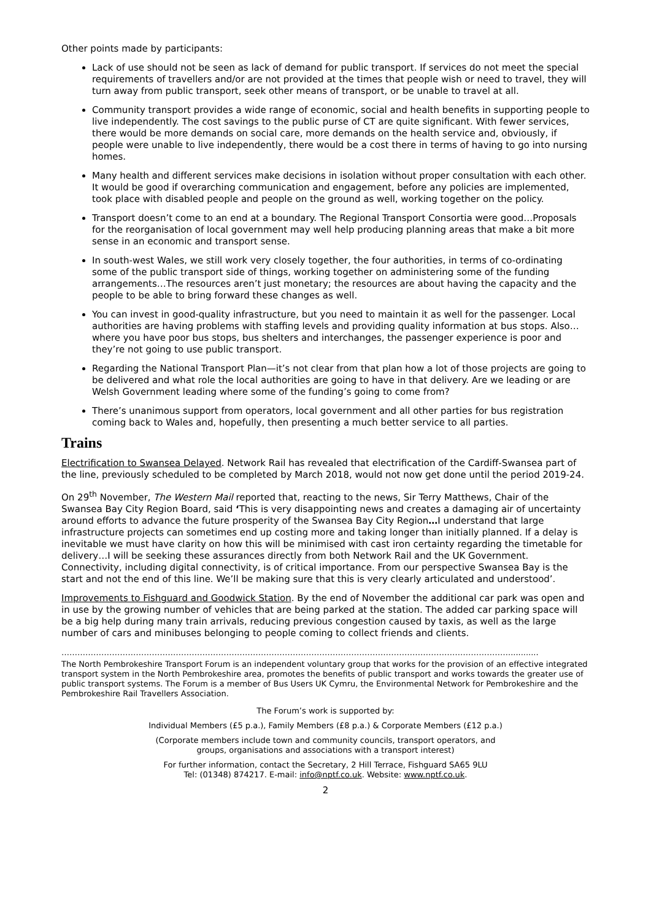Other points made by participants:
Lack of use should not be seen as lack of demand for public transport. If services do not meet the special requirements of travellers and/or are not provided at the times that people wish or need to travel, they will turn away from public transport, seek other means of transport, or be unable to travel at all.
Community transport provides a wide range of economic, social and health benefits in supporting people to live independently. The cost savings to the public purse of CT are quite significant. With fewer services, there would be more demands on social care, more demands on the health service and, obviously, if people were unable to live independently, there would be a cost there in terms of having to go into nursing homes.
Many health and different services make decisions in isolation without proper consultation with each other. It would be good if overarching communication and engagement, before any policies are implemented, took place with disabled people and people on the ground as well, working together on the policy.
Transport doesn’t come to an end at a boundary. The Regional Transport Consortia were good…Proposals for the reorganisation of local government may well help producing planning areas that make a bit more sense in an economic and transport sense.
In south-west Wales, we still work very closely together, the four authorities, in terms of co-ordinating some of the public transport side of things, working together on administering some of the funding arrangements…The resources aren’t just monetary; the resources are about having the capacity and the people to be able to bring forward these changes as well.
You can invest in good-quality infrastructure, but you need to maintain it as well for the passenger. Local authorities are having problems with staffing levels and providing quality information at bus stops. Also…where you have poor bus stops, bus shelters and interchanges, the passenger experience is poor and they’re not going to use public transport.
Regarding the National Transport Plan—it’s not clear from that plan how a lot of those projects are going to be delivered and what role the local authorities are going to have in that delivery. Are we leading or are Welsh Government leading where some of the funding’s going to come from?
There’s unanimous support from operators, local government and all other parties for bus registration coming back to Wales and, hopefully, then presenting a much better service to all parties.
Trains
Electrification to Swansea Delayed. Network Rail has revealed that electrification of the Cardiff-Swansea part of the line, previously scheduled to be completed by March 2018, would not now get done until the period 2019-24.
On 29<sup>th</sup> November, The Western Mail reported that, reacting to the news, Sir Terry Matthews, Chair of the Swansea Bay City Region Board, said ‘This is very disappointing news and creates a damaging air of uncertainty around efforts to advance the future prosperity of the Swansea Bay City Region…I understand that large infrastructure projects can sometimes end up costing more and taking longer than initially planned. If a delay is inevitable we must have clarity on how this will be minimised with cast iron certainty regarding the timetable for delivery…I will be seeking these assurances directly from both Network Rail and the UK Government. Connectivity, including digital connectivity, is of critical importance. From our perspective Swansea Bay is the start and not the end of this line. We’ll be making sure that this is very clearly articulated and understood’.
Improvements to Fishguard and Goodwick Station. By the end of November the additional car park was open and in use by the growing number of vehicles that are being parked at the station. The added car parking space will be a big help during many train arrivals, reducing previous congestion caused by taxis, as well as the large number of cars and minibuses belonging to people coming to collect friends and clients.
……………………………………………………………………………………………………………………………………………………............
The North Pembrokeshire Transport Forum is an independent voluntary group that works for the provision of an effective integrated transport system in the North Pembrokeshire area, promotes the benefits of public transport and works towards the greater use of public transport systems. The Forum is a member of Bus Users UK Cymru, the Environmental Network for Pembrokeshire and the Pembrokeshire Rail Travellers Association.
The Forum’s work is supported by:
Individual Members (£5 p.a.), Family Members (£8 p.a.) & Corporate Members (£12 p.a.)
(Corporate members include town and community councils, transport operators, and
groups, organisations and associations with a transport interest)
For further information, contact the Secretary, 2 Hill Terrace, Fishguard SA65 9LU
Tel: (01348) 874217. E-mail: info@nptf.co.uk. Website: www.nptf.co.uk.
2